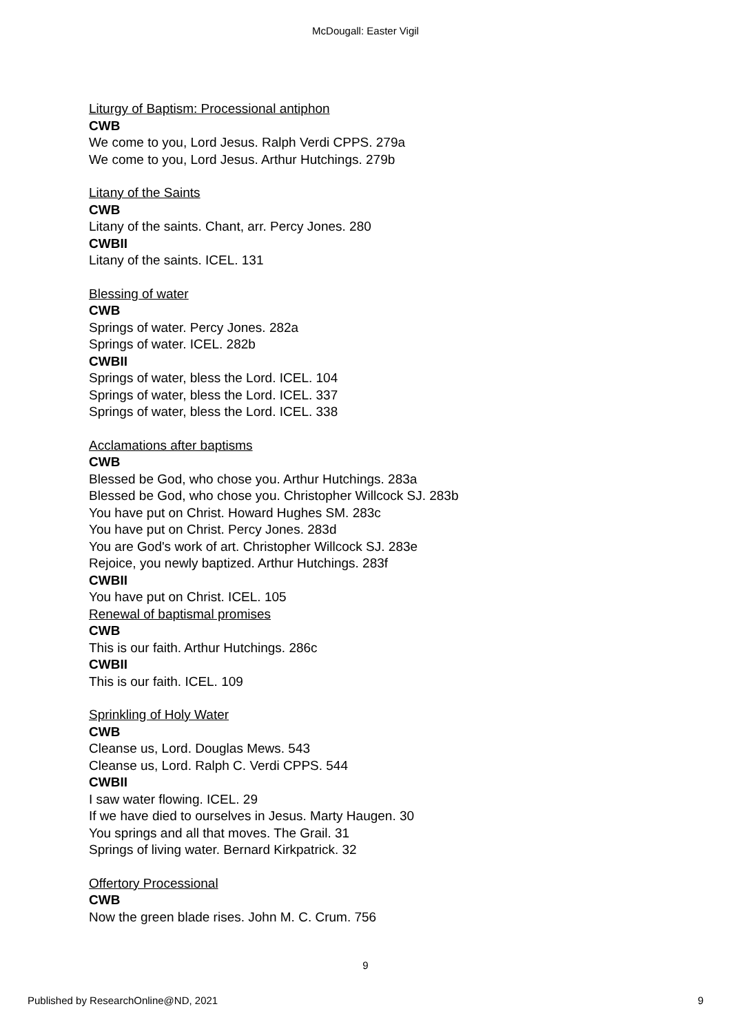McDougall: Easter Vigil
Liturgy of Baptism: Processional antiphon
CWB
We come to you, Lord Jesus. Ralph Verdi CPPS. 279a
We come to you, Lord Jesus. Arthur Hutchings. 279b
Litany of the Saints
CWB
Litany of the saints. Chant, arr. Percy Jones. 280
CWBII
Litany of the saints. ICEL. 131
Blessing of water
CWB
Springs of water. Percy Jones. 282a
Springs of water. ICEL. 282b
CWBII
Springs of water, bless the Lord. ICEL. 104
Springs of water, bless the Lord. ICEL. 337
Springs of water, bless the Lord. ICEL. 338
Acclamations after baptisms
CWB
Blessed be God, who chose you. Arthur Hutchings. 283a
Blessed be God, who chose you. Christopher Willcock SJ. 283b
You have put on Christ. Howard Hughes SM. 283c
You have put on Christ. Percy Jones. 283d
You are God's work of art. Christopher Willcock SJ. 283e
Rejoice, you newly baptized. Arthur Hutchings. 283f
CWBII
You have put on Christ. ICEL. 105
Renewal of baptismal promises
CWB
This is our faith. Arthur Hutchings. 286c
CWBII
This is our faith. ICEL. 109
Sprinkling of Holy Water
CWB
Cleanse us, Lord. Douglas Mews. 543
Cleanse us, Lord. Ralph C. Verdi CPPS. 544
CWBII
I saw water flowing. ICEL. 29
If we have died to ourselves in Jesus. Marty Haugen. 30
You springs and all that moves. The Grail. 31
Springs of living water. Bernard Kirkpatrick. 32
Offertory Processional
CWB
Now the green blade rises. John M. C. Crum. 756
9
Published by ResearchOnline@ND, 2021 9